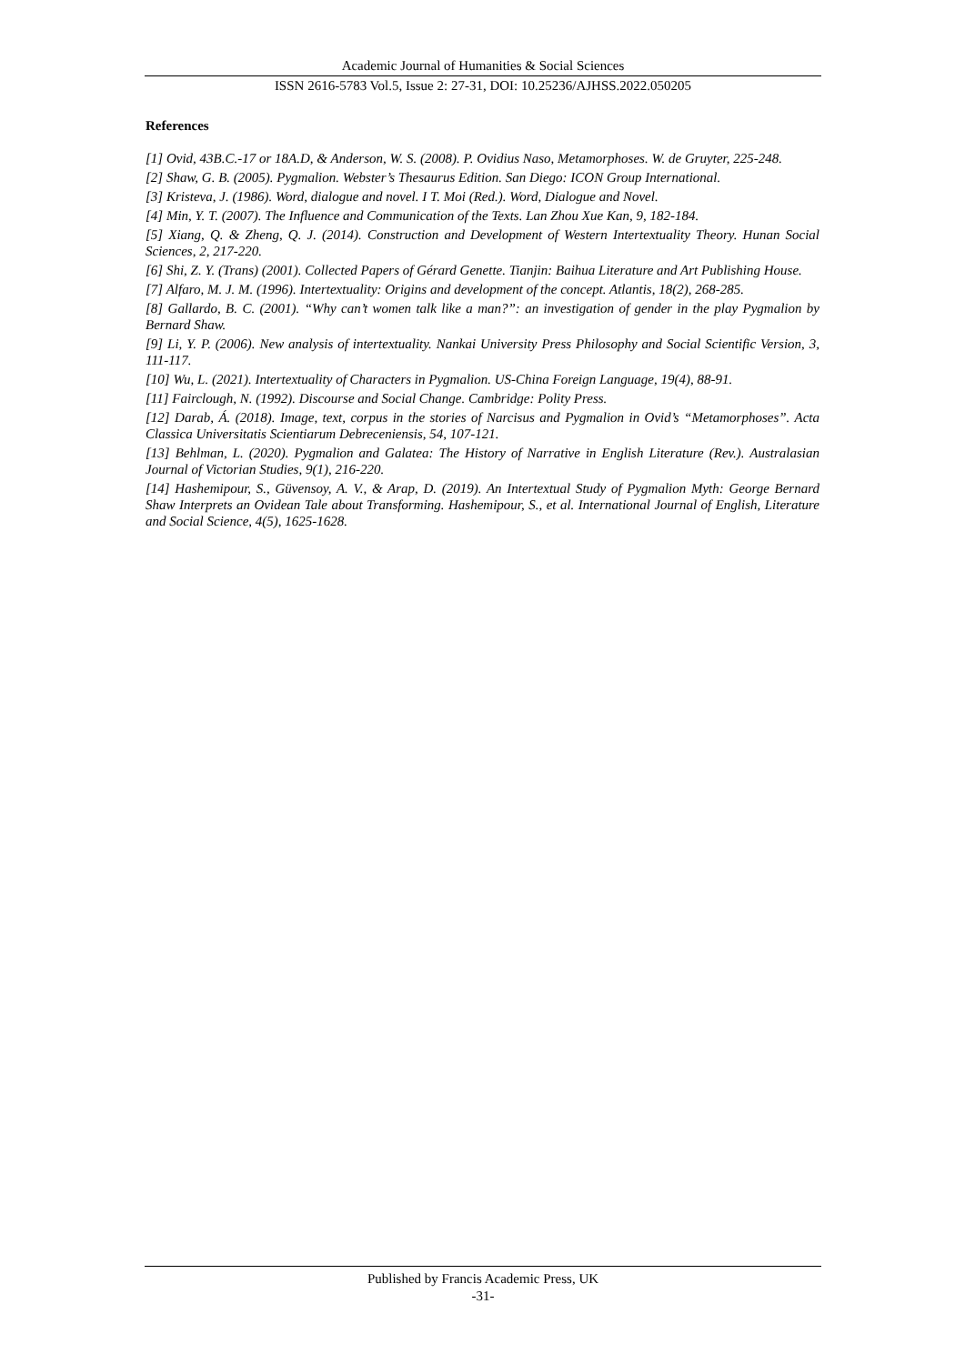Academic Journal of Humanities & Social Sciences
ISSN 2616-5783 Vol.5, Issue 2: 27-31, DOI: 10.25236/AJHSS.2022.050205
References
[1] Ovid, 43B.C.-17 or 18A.D, & Anderson, W. S. (2008). P. Ovidius Naso, Metamorphoses. W. de Gruyter, 225-248.
[2] Shaw, G. B. (2005). Pygmalion. Webster’s Thesaurus Edition. San Diego: ICON Group International.
[3] Kristeva, J. (1986). Word, dialogue and novel. I T. Moi (Red.). Word, Dialogue and Novel.
[4] Min, Y. T. (2007). The Influence and Communication of the Texts. Lan Zhou Xue Kan, 9, 182-184.
[5] Xiang, Q. & Zheng, Q. J. (2014). Construction and Development of Western Intertextuality Theory. Hunan Social Sciences, 2, 217-220.
[6] Shi, Z. Y. (Trans) (2001). Collected Papers of Gérard Genette. Tianjin: Baihua Literature and Art Publishing House.
[7] Alfaro, M. J. M. (1996). Intertextuality: Origins and development of the concept. Atlantis, 18(2), 268-285.
[8] Gallardo, B. C. (2001). “Why can’t women talk like a man?”: an investigation of gender in the play Pygmalion by Bernard Shaw.
[9] Li, Y. P. (2006). New analysis of intertextuality. Nankai University Press Philosophy and Social Scientific Version, 3, 111-117.
[10] Wu, L. (2021). Intertextuality of Characters in Pygmalion. US-China Foreign Language, 19(4), 88-91.
[11] Fairclough, N. (1992). Discourse and Social Change. Cambridge: Polity Press.
[12] Darab, Á. (2018). Image, text, corpus in the stories of Narcisus and Pygmalion in Ovid’s “Metamorphoses”. Acta Classica Universitatis Scientiarum Debreceniensis, 54, 107-121.
[13] Behlman, L. (2020). Pygmalion and Galatea: The History of Narrative in English Literature (Rev.). Australasian Journal of Victorian Studies, 9(1), 216-220.
[14] Hashemipour, S., Güvensoy, A. V., & Arap, D. (2019). An Intertextual Study of Pygmalion Myth: George Bernard Shaw Interprets an Ovidean Tale about Transforming. Hashemipour, S., et al. International Journal of English, Literature and Social Science, 4(5), 1625-1628.
Published by Francis Academic Press, UK
-31-